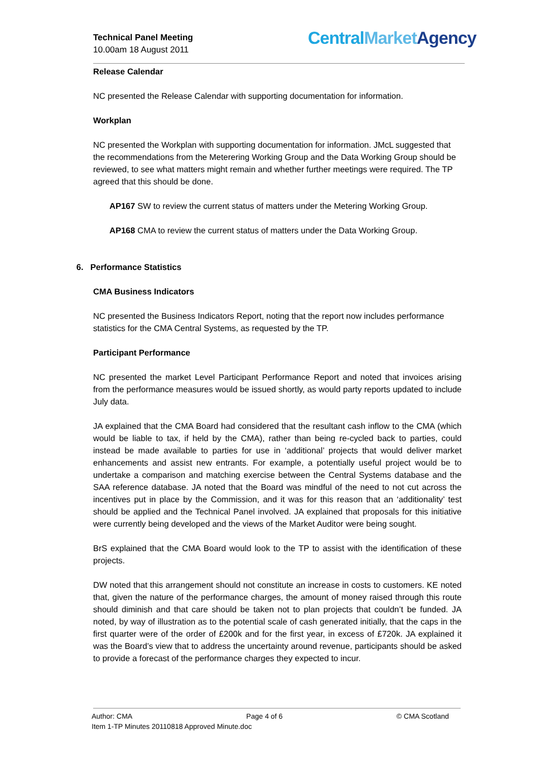Technical Panel Meeting
10.00am 18 August 2011
Central Market Agency
Release Calendar
NC presented the Release Calendar with supporting documentation for information.
Workplan
NC presented the Workplan with supporting documentation for information. JMcL suggested that the recommendations from the Meterering Working Group and the Data Working Group should be reviewed, to see what matters might remain and whether further meetings were required. The TP agreed that this should be done.
AP167 SW to review the current status of matters under the Metering Working Group.
AP168 CMA to review the current status of matters under the Data Working Group.
6. Performance Statistics
CMA Business Indicators
NC presented the Business Indicators Report, noting that the report now includes performance statistics for the CMA Central Systems, as requested by the TP.
Participant Performance
NC presented the market Level Participant Performance Report and noted that invoices arising from the performance measures would be issued shortly, as would party reports updated to include July data.
JA explained that the CMA Board had considered that the resultant cash inflow to the CMA (which would be liable to tax, if held by the CMA), rather than being re-cycled back to parties, could instead be made available to parties for use in ‘additional’ projects that would deliver market enhancements and assist new entrants. For example, a potentially useful project would be to undertake a comparison and matching exercise between the Central Systems database and the SAA reference database. JA noted that the Board was mindful of the need to not cut across the incentives put in place by the Commission, and it was for this reason that an ‘additionality’ test should be applied and the Technical Panel involved. JA explained that proposals for this initiative were currently being developed and the views of the Market Auditor were being sought.
BrS explained that the CMA Board would look to the TP to assist with the identification of these projects.
DW noted that this arrangement should not constitute an increase in costs to customers. KE noted that, given the nature of the performance charges, the amount of money raised through this route should diminish and that care should be taken not to plan projects that couldn’t be funded. JA noted, by way of illustration as to the potential scale of cash generated initially, that the caps in the first quarter were of the order of £200k and for the first year, in excess of £720k. JA explained it was the Board’s view that to address the uncertainty around revenue, participants should be asked to provide a forecast of the performance charges they expected to incur.
Author: CMA Page 4 of 6 © CMA Scotland
Item 1-TP Minutes 20110818 Approved Minute.doc